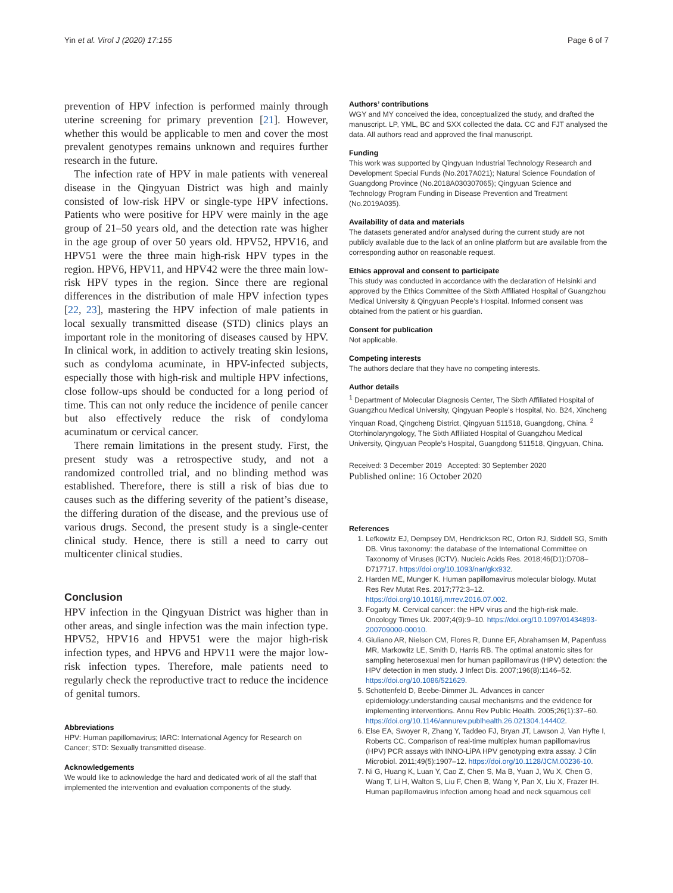Yin et al. Virol J (2020) 17:155 Page 6 of 7
prevention of HPV infection is performed mainly through uterine screening for primary prevention [21]. However, whether this would be applicable to men and cover the most prevalent genotypes remains unknown and requires further research in the future.
The infection rate of HPV in male patients with venereal disease in the Qingyuan District was high and mainly consisted of low-risk HPV or single-type HPV infections. Patients who were positive for HPV were mainly in the age group of 21–50 years old, and the detection rate was higher in the age group of over 50 years old. HPV52, HPV16, and HPV51 were the three main high-risk HPV types in the region. HPV6, HPV11, and HPV42 were the three main low-risk HPV types in the region. Since there are regional differences in the distribution of male HPV infection types [22, 23], mastering the HPV infection of male patients in local sexually transmitted disease (STD) clinics plays an important role in the monitoring of diseases caused by HPV. In clinical work, in addition to actively treating skin lesions, such as condyloma acuminate, in HPV-infected subjects, especially those with high-risk and multiple HPV infections, close follow-ups should be conducted for a long period of time. This can not only reduce the incidence of penile cancer but also effectively reduce the risk of condyloma acuminatum or cervical cancer.
There remain limitations in the present study. First, the present study was a retrospective study, and not a randomized controlled trial, and no blinding method was established. Therefore, there is still a risk of bias due to causes such as the differing severity of the patient’s disease, the differing duration of the disease, and the previous use of various drugs. Second, the present study is a single-center clinical study. Hence, there is still a need to carry out multicenter clinical studies.
Conclusion
HPV infection in the Qingyuan District was higher than in other areas, and single infection was the main infection type. HPV52, HPV16 and HPV51 were the major high-risk infection types, and HPV6 and HPV11 were the major low-risk infection types. Therefore, male patients need to regularly check the reproductive tract to reduce the incidence of genital tumors.
Abbreviations
HPV: Human papillomavirus; IARC: International Agency for Research on Cancer; STD: Sexually transmitted disease.
Acknowledgements
We would like to acknowledge the hard and dedicated work of all the staff that implemented the intervention and evaluation components of the study.
Authors’ contributions
WGY and MY conceived the idea, conceptualized the study, and drafted the manuscript. LP, YML, BC and SXX collected the data. CC and FJT analysed the data. All authors read and approved the final manuscript.
Funding
This work was supported by Qingyuan Industrial Technology Research and Development Special Funds (No.2017A021); Natural Science Foundation of Guangdong Province (No.2018A030307065); Qingyuan Science and Technology Program Funding in Disease Prevention and Treatment (No.2019A035).
Availability of data and materials
The datasets generated and/or analysed during the current study are not publicly available due to the lack of an online platform but are available from the corresponding author on reasonable request.
Ethics approval and consent to participate
This study was conducted in accordance with the declaration of Helsinki and approved by the Ethics Committee of the Sixth Affiliated Hospital of Guangzhou Medical University & Qingyuan People’s Hospital. Informed consent was obtained from the patient or his guardian.
Consent for publication
Not applicable.
Competing interests
The authors declare that they have no competing interests.
Author details
<sup>1</sup> Department of Molecular Diagnosis Center, The Sixth Affiliated Hospital of Guangzhou Medical University, Qingyuan People’s Hospital, No. B24, Xincheng Yinquan Road, Qingcheng District, Qingyuan 511518, Guangdong, China. <sup>2</sup> Otorhinolaryngology, The Sixth Affiliated Hospital of Guangzhou Medical University, Qingyuan People’s Hospital, Guangdong 511518, Qingyuan, China.
Received: 3 December 2019 Accepted: 30 September 2020
Published online: 16 October 2020
References
1. Lefkowitz EJ, Dempsey DM, Hendrickson RC, Orton RJ, Siddell SG, Smith DB. Virus taxonomy: the database of the International Committee on Taxonomy of Viruses (ICTV). Nucleic Acids Res. 2018;46(D1):D708–D717717. https://doi.org/10.1093/nar/gkx932.
2. Harden ME, Munger K. Human papillomavirus molecular biology. Mutat Res Rev Mutat Res. 2017;772:3–12. https://doi.org/10.1016/j.mrrev.2016.07.002.
3. Fogarty M. Cervical cancer: the HPV virus and the high-risk male. Oncology Times Uk. 2007;4(9):9–10. https://doi.org/10.1097/01434893-200709000-00010.
4. Giuliano AR, Nielson CM, Flores R, Dunne EF, Abrahamsen M, Papenfuss MR, Markowitz LE, Smith D, Harris RB. The optimal anatomic sites for sampling heterosexual men for human papillomavirus (HPV) detection: the HPV detection in men study. J Infect Dis. 2007;196(8):1146–52. https://doi.org/10.1086/521629.
5. Schottenfeld D, Beebe-Dimmer JL. Advances in cancer epidemiology:understanding causal mechanisms and the evidence for implementing interventions. Annu Rev Public Health. 2005;26(1):37–60. https://doi.org/10.1146/annurev.publhealth.26.021304.144402.
6. Else EA, Swoyer R, Zhang Y, Taddeo FJ, Bryan JT, Lawson J, Van Hyfte I, Roberts CC. Comparison of real-time multiplex human papillomavirus (HPV) PCR assays with INNO-LiPA HPV genotyping extra assay. J Clin Microbiol. 2011;49(5):1907–12. https://doi.org/10.1128/JCM.00236-10.
7. Ni G, Huang K, Luan Y, Cao Z, Chen S, Ma B, Yuan J, Wu X, Chen G, Wang T, Li H, Walton S, Liu F, Chen B, Wang Y, Pan X, Liu X, Frazer IH. Human papillomavirus infection among head and neck squamous cell